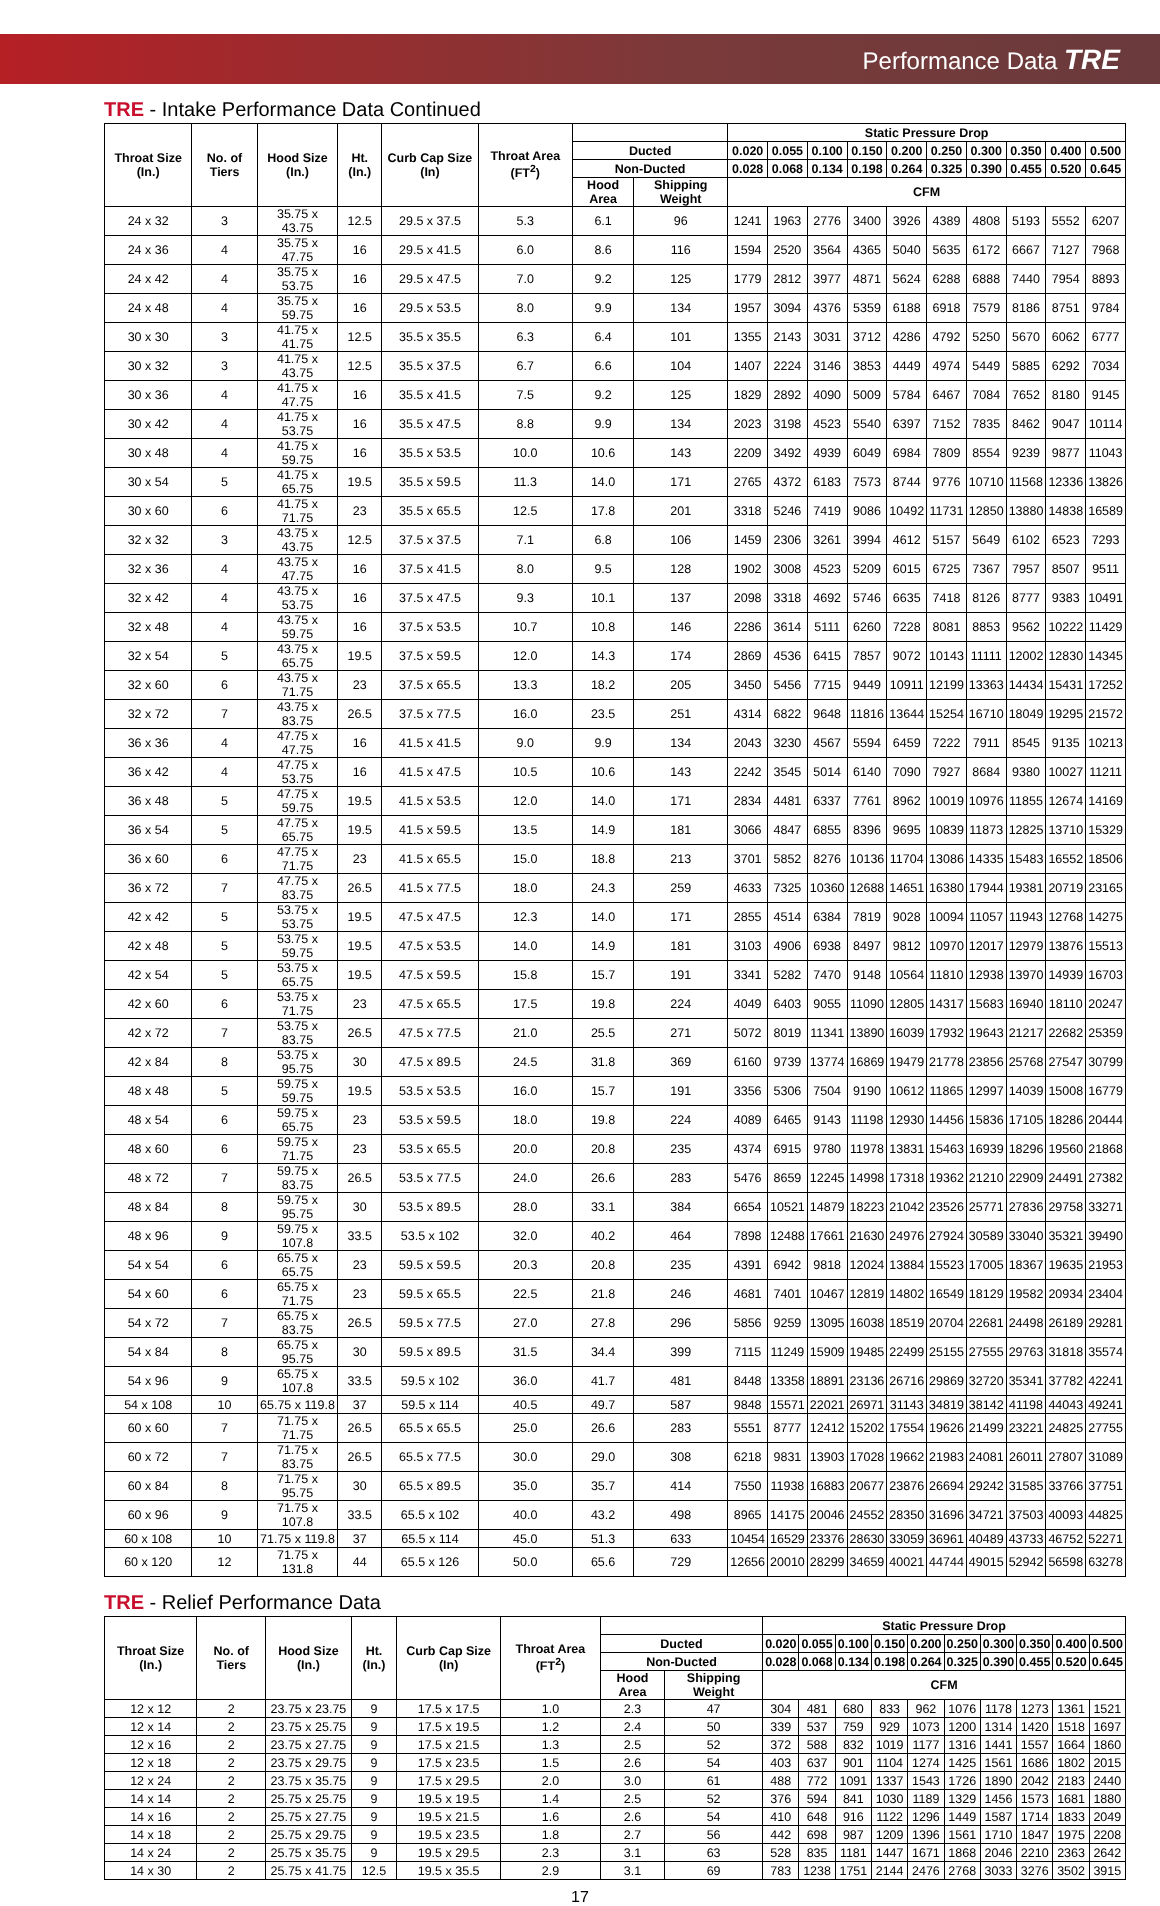Performance Data TRE
TRE - Intake Performance Data Continued
| Throat Size (In.) | No. of Tiers | Hood Size (In.) | Ht. (In.) | Curb Cap Size (In) | Throat Area (FT<sup>2</sup>) | | | Static Pressure Drop | | | | | | | | | |
| --- | --- | --- | --- | --- | --- | --- | --- | --- | --- | --- | --- | --- | --- | --- | --- | --- | --- |
| | | | | | | Ducted | | 0.020 | 0.055 | 0.100 | 0.150 | 0.200 | 0.250 | 0.300 | 0.350 | 0.400 | 0.500 |
| | | | | | | Non-Ducted | | 0.028 | 0.068 | 0.134 | 0.198 | 0.264 | 0.325 | 0.390 | 0.455 | 0.520 | 0.645 |
| | | | | | | Hood Area | Shipping Weight | CFM | | | | | | | | | |
| 24 x 32 | 3 | 35.75 x 43.75 | 12.5 | 29.5 x 37.5 | 5.3 | 6.1 | 96 | 1241 | 1963 | 2776 | 3400 | 3926 | 4389 | 4808 | 5193 | 5552 | 6207 |
| 24 x 36 | 4 | 35.75 x 47.75 | 16 | 29.5 x 41.5 | 6.0 | 8.6 | 116 | 1594 | 2520 | 3564 | 4365 | 5040 | 5635 | 6172 | 6667 | 7127 | 7968 |
| 24 x 42 | 4 | 35.75 x 53.75 | 16 | 29.5 x 47.5 | 7.0 | 9.2 | 125 | 1779 | 2812 | 3977 | 4871 | 5624 | 6288 | 6888 | 7440 | 7954 | 8893 |
| 24 x 48 | 4 | 35.75 x 59.75 | 16 | 29.5 x 53.5 | 8.0 | 9.9 | 134 | 1957 | 3094 | 4376 | 5359 | 6188 | 6918 | 7579 | 8186 | 8751 | 9784 |
| 30 x 30 | 3 | 41.75 x 41.75 | 12.5 | 35.5 x 35.5 | 6.3 | 6.4 | 101 | 1355 | 2143 | 3031 | 3712 | 4286 | 4792 | 5250 | 5670 | 6062 | 6777 |
| 30 x 32 | 3 | 41.75 x 43.75 | 12.5 | 35.5 x 37.5 | 6.7 | 6.6 | 104 | 1407 | 2224 | 3146 | 3853 | 4449 | 4974 | 5449 | 5885 | 6292 | 7034 |
| 30 x 36 | 4 | 41.75 x 47.75 | 16 | 35.5 x 41.5 | 7.5 | 9.2 | 125 | 1829 | 2892 | 4090 | 5009 | 5784 | 6467 | 7084 | 7652 | 8180 | 9145 |
| 30 x 42 | 4 | 41.75 x 53.75 | 16 | 35.5 x 47.5 | 8.8 | 9.9 | 134 | 2023 | 3198 | 4523 | 5540 | 6397 | 7152 | 7835 | 8462 | 9047 | 10114 |
| 30 x 48 | 4 | 41.75 x 59.75 | 16 | 35.5 x 53.5 | 10.0 | 10.6 | 143 | 2209 | 3492 | 4939 | 6049 | 6984 | 7809 | 8554 | 9239 | 9877 | 11043 |
| 30 x 54 | 5 | 41.75 x 65.75 | 19.5 | 35.5 x 59.5 | 11.3 | 14.0 | 171 | 2765 | 4372 | 6183 | 7573 | 8744 | 9776 | 10710 | 11568 | 12336 | 13826 |
| 30 x 60 | 6 | 41.75 x 71.75 | 23 | 35.5 x 65.5 | 12.5 | 17.8 | 201 | 3318 | 5246 | 7419 | 9086 | 10492 | 11731 | 12850 | 13880 | 14838 | 16589 |
| 32 x 32 | 3 | 43.75 x 43.75 | 12.5 | 37.5 x 37.5 | 7.1 | 6.8 | 106 | 1459 | 2306 | 3261 | 3994 | 4612 | 5157 | 5649 | 6102 | 6523 | 7293 |
| 32 x 36 | 4 | 43.75 x 47.75 | 16 | 37.5 x 41.5 | 8.0 | 9.5 | 128 | 1902 | 3008 | 4523 | 5209 | 6015 | 6725 | 7367 | 7957 | 8507 | 9511 |
| 32 x 42 | 4 | 43.75 x 53.75 | 16 | 37.5 x 47.5 | 9.3 | 10.1 | 137 | 2098 | 3318 | 4692 | 5746 | 6635 | 7418 | 8126 | 8777 | 9383 | 10491 |
| 32 x 48 | 4 | 43.75 x 59.75 | 16 | 37.5 x 53.5 | 10.7 | 10.8 | 146 | 2286 | 3614 | 5111 | 6260 | 7228 | 8081 | 8853 | 9562 | 10222 | 11429 |
| 32 x 54 | 5 | 43.75 x 65.75 | 19.5 | 37.5 x 59.5 | 12.0 | 14.3 | 174 | 2869 | 4536 | 6415 | 7857 | 9072 | 10143 | 11111 | 12002 | 12830 | 14345 |
| 32 x 60 | 6 | 43.75 x 71.75 | 23 | 37.5 x 65.5 | 13.3 | 18.2 | 205 | 3450 | 5456 | 7715 | 9449 | 10911 | 12199 | 13363 | 14434 | 15431 | 17252 |
| 32 x 72 | 7 | 43.75 x 83.75 | 26.5 | 37.5 x 77.5 | 16.0 | 23.5 | 251 | 4314 | 6822 | 9648 | 11816 | 13644 | 15254 | 16710 | 18049 | 19295 | 21572 |
| 36 x 36 | 4 | 47.75 x 47.75 | 16 | 41.5 x 41.5 | 9.0 | 9.9 | 134 | 2043 | 3230 | 4567 | 5594 | 6459 | 7222 | 7911 | 8545 | 9135 | 10213 |
| 36 x 42 | 4 | 47.75 x 53.75 | 16 | 41.5 x 47.5 | 10.5 | 10.6 | 143 | 2242 | 3545 | 5014 | 6140 | 7090 | 7927 | 8684 | 9380 | 10027 | 11211 |
| 36 x 48 | 5 | 47.75 x 59.75 | 19.5 | 41.5 x 53.5 | 12.0 | 14.0 | 171 | 2834 | 4481 | 6337 | 7761 | 8962 | 10019 | 10976 | 11855 | 12674 | 14169 |
| 36 x 54 | 5 | 47.75 x 65.75 | 19.5 | 41.5 x 59.5 | 13.5 | 14.9 | 181 | 3066 | 4847 | 6855 | 8396 | 9695 | 10839 | 11873 | 12825 | 13710 | 15329 |
| 36 x 60 | 6 | 47.75 x 71.75 | 23 | 41.5 x 65.5 | 15.0 | 18.8 | 213 | 3701 | 5852 | 8276 | 10136 | 11704 | 13086 | 14335 | 15483 | 16552 | 18506 |
| 36 x 72 | 7 | 47.75 x 83.75 | 26.5 | 41.5 x 77.5 | 18.0 | 24.3 | 259 | 4633 | 7325 | 10360 | 12688 | 14651 | 16380 | 17944 | 19381 | 20719 | 23165 |
| 42 x 42 | 5 | 53.75 x 53.75 | 19.5 | 47.5 x 47.5 | 12.3 | 14.0 | 171 | 2855 | 4514 | 6384 | 7819 | 9028 | 10094 | 11057 | 11943 | 12768 | 14275 |
| 42 x 48 | 5 | 53.75 x 59.75 | 19.5 | 47.5 x 53.5 | 14.0 | 14.9 | 181 | 3103 | 4906 | 6938 | 8497 | 9812 | 10970 | 12017 | 12979 | 13876 | 15513 |
| 42 x 54 | 5 | 53.75 x 65.75 | 19.5 | 47.5 x 59.5 | 15.8 | 15.7 | 191 | 3341 | 5282 | 7470 | 9148 | 10564 | 11810 | 12938 | 13970 | 14939 | 16703 |
| 42 x 60 | 6 | 53.75 x 71.75 | 23 | 47.5 x 65.5 | 17.5 | 19.8 | 224 | 4049 | 6403 | 9055 | 11090 | 12805 | 14317 | 15683 | 16940 | 18110 | 20247 |
| 42 x 72 | 7 | 53.75 x 83.75 | 26.5 | 47.5 x 77.5 | 21.0 | 25.5 | 271 | 5072 | 8019 | 11341 | 13890 | 16039 | 17932 | 19643 | 21217 | 22682 | 25359 |
| 42 x 84 | 8 | 53.75 x 95.75 | 30 | 47.5 x 89.5 | 24.5 | 31.8 | 369 | 6160 | 9739 | 13774 | 16869 | 19479 | 21778 | 23856 | 25768 | 27547 | 30799 |
| 48 x 48 | 5 | 59.75 x 59.75 | 19.5 | 53.5 x 53.5 | 16.0 | 15.7 | 191 | 3356 | 5306 | 7504 | 9190 | 10612 | 11865 | 12997 | 14039 | 15008 | 16779 |
| 48 x 54 | 6 | 59.75 x 65.75 | 23 | 53.5 x 59.5 | 18.0 | 19.8 | 224 | 4089 | 6465 | 9143 | 11198 | 12930 | 14456 | 15836 | 17105 | 18286 | 20444 |
| 48 x 60 | 6 | 59.75 x 71.75 | 23 | 53.5 x 65.5 | 20.0 | 20.8 | 235 | 4374 | 6915 | 9780 | 11978 | 13831 | 15463 | 16939 | 18296 | 19560 | 21868 |
| 48 x 72 | 7 | 59.75 x 83.75 | 26.5 | 53.5 x 77.5 | 24.0 | 26.6 | 283 | 5476 | 8659 | 12245 | 14998 | 17318 | 19362 | 21210 | 22909 | 24491 | 27382 |
| 48 x 84 | 8 | 59.75 x 95.75 | 30 | 53.5 x 89.5 | 28.0 | 33.1 | 384 | 6654 | 10521 | 14879 | 18223 | 21042 | 23526 | 25771 | 27836 | 29758 | 33271 |
| 48 x 96 | 9 | 59.75 x 107.8 | 33.5 | 53.5 x 102 | 32.0 | 40.2 | 464 | 7898 | 12488 | 17661 | 21630 | 24976 | 27924 | 30589 | 33040 | 35321 | 39490 |
| 54 x 54 | 6 | 65.75 x 65.75 | 23 | 59.5 x 59.5 | 20.3 | 20.8 | 235 | 4391 | 6942 | 9818 | 12024 | 13884 | 15523 | 17005 | 18367 | 19635 | 21953 |
| 54 x 60 | 6 | 65.75 x 71.75 | 23 | 59.5 x 65.5 | 22.5 | 21.8 | 246 | 4681 | 7401 | 10467 | 12819 | 14802 | 16549 | 18129 | 19582 | 20934 | 23404 |
| 54 x 72 | 7 | 65.75 x 83.75 | 26.5 | 59.5 x 77.5 | 27.0 | 27.8 | 296 | 5856 | 9259 | 13095 | 16038 | 18519 | 20704 | 22681 | 24498 | 26189 | 29281 |
| 54 x 84 | 8 | 65.75 x 95.75 | 30 | 59.5 x 89.5 | 31.5 | 34.4 | 399 | 7115 | 11249 | 15909 | 19485 | 22499 | 25155 | 27555 | 29763 | 31818 | 35574 |
| 54 x 96 | 9 | 65.75 x 107.8 | 33.5 | 59.5 x 102 | 36.0 | 41.7 | 481 | 8448 | 13358 | 18891 | 23136 | 26716 | 29869 | 32720 | 35341 | 37782 | 42241 |
| 54 x 108 | 10 | 65.75 x 119.8 | 37 | 59.5 x 114 | 40.5 | 49.7 | 587 | 9848 | 15571 | 22021 | 26971 | 31143 | 34819 | 38142 | 41198 | 44043 | 49241 |
| 60 x 60 | 7 | 71.75 x 71.75 | 26.5 | 65.5 x 65.5 | 25.0 | 26.6 | 283 | 5551 | 8777 | 12412 | 15202 | 17554 | 19626 | 21499 | 23221 | 24825 | 27755 |
| 60 x 72 | 7 | 71.75 x 83.75 | 26.5 | 65.5 x 77.5 | 30.0 | 29.0 | 308 | 6218 | 9831 | 13903 | 17028 | 19662 | 21983 | 24081 | 26011 | 27807 | 31089 |
| 60 x 84 | 8 | 71.75 x 95.75 | 30 | 65.5 x 89.5 | 35.0 | 35.7 | 414 | 7550 | 11938 | 16883 | 20677 | 23876 | 26694 | 29242 | 31585 | 33766 | 37751 |
| 60 x 96 | 9 | 71.75 x 107.8 | 33.5 | 65.5 x 102 | 40.0 | 43.2 | 498 | 8965 | 14175 | 20046 | 24552 | 28350 | 31696 | 34721 | 37503 | 40093 | 44825 |
| 60 x 108 | 10 | 71.75 x 119.8 | 37 | 65.5 x 114 | 45.0 | 51.3 | 633 | 10454 | 16529 | 23376 | 28630 | 33059 | 36961 | 40489 | 43733 | 46752 | 52271 |
| 60 x 120 | 12 | 71.75 x 131.8 | 44 | 65.5 x 126 | 50.0 | 65.6 | 729 | 12656 | 20010 | 28299 | 34659 | 40021 | 44744 | 49015 | 52942 | 56598 | 63278 |
TRE - Relief Performance Data
| Throat Size (In.) | No. of Tiers | Hood Size (In.) | Ht. (In.) | Curb Cap Size (In) | Throat Area (FT<sup>2</sup>) | | | Static Pressure Drop | | | | | | | | | |
| --- | --- | --- | --- | --- | --- | --- | --- | --- | --- | --- | --- | --- | --- | --- | --- | --- | --- |
| | | | | | | Ducted | | 0.020 | 0.055 | 0.100 | 0.150 | 0.200 | 0.250 | 0.300 | 0.350 | 0.400 | 0.500 |
| | | | | | | Non-Ducted | | 0.028 | 0.068 | 0.134 | 0.198 | 0.264 | 0.325 | 0.390 | 0.455 | 0.520 | 0.645 |
| | | | | | | Hood Area | Shipping Weight | CFM | | | | | | | | | |
| 12 x 12 | 2 | 23.75 x 23.75 | 9 | 17.5 x 17.5 | 1.0 | 2.3 | 47 | 304 | 481 | 680 | 833 | 962 | 1076 | 1178 | 1273 | 1361 | 1521 |
| 12 x 14 | 2 | 23.75 x 25.75 | 9 | 17.5 x 19.5 | 1.2 | 2.4 | 50 | 339 | 537 | 759 | 929 | 1073 | 1200 | 1314 | 1420 | 1518 | 1697 |
| 12 x 16 | 2 | 23.75 x 27.75 | 9 | 17.5 x 21.5 | 1.3 | 2.5 | 52 | 372 | 588 | 832 | 1019 | 1177 | 1316 | 1441 | 1557 | 1664 | 1860 |
| 12 x 18 | 2 | 23.75 x 29.75 | 9 | 17.5 x 23.5 | 1.5 | 2.6 | 54 | 403 | 637 | 901 | 1104 | 1274 | 1425 | 1561 | 1686 | 1802 | 2015 |
| 12 x 24 | 2 | 23.75 x 35.75 | 9 | 17.5 x 29.5 | 2.0 | 3.0 | 61 | 488 | 772 | 1091 | 1337 | 1543 | 1726 | 1890 | 2042 | 2183 | 2440 |
| 14 x 14 | 2 | 25.75 x 25.75 | 9 | 19.5 x 19.5 | 1.4 | 2.5 | 52 | 376 | 594 | 841 | 1030 | 1189 | 1329 | 1456 | 1573 | 1681 | 1880 |
| 14 x 16 | 2 | 25.75 x 27.75 | 9 | 19.5 x 21.5 | 1.6 | 2.6 | 54 | 410 | 648 | 916 | 1122 | 1296 | 1449 | 1587 | 1714 | 1833 | 2049 |
| 14 x 18 | 2 | 25.75 x 29.75 | 9 | 19.5 x 23.5 | 1.8 | 2.7 | 56 | 442 | 698 | 987 | 1209 | 1396 | 1561 | 1710 | 1847 | 1975 | 2208 |
| 14 x 24 | 2 | 25.75 x 35.75 | 9 | 19.5 x 29.5 | 2.3 | 3.1 | 63 | 528 | 835 | 1181 | 1447 | 1671 | 1868 | 2046 | 2210 | 2363 | 2642 |
| 14 x 30 | 2 | 25.75 x 41.75 | 12.5 | 19.5 x 35.5 | 2.9 | 3.1 | 69 | 783 | 1238 | 1751 | 2144 | 2476 | 2768 | 3033 | 3276 | 3502 | 3915 |
17